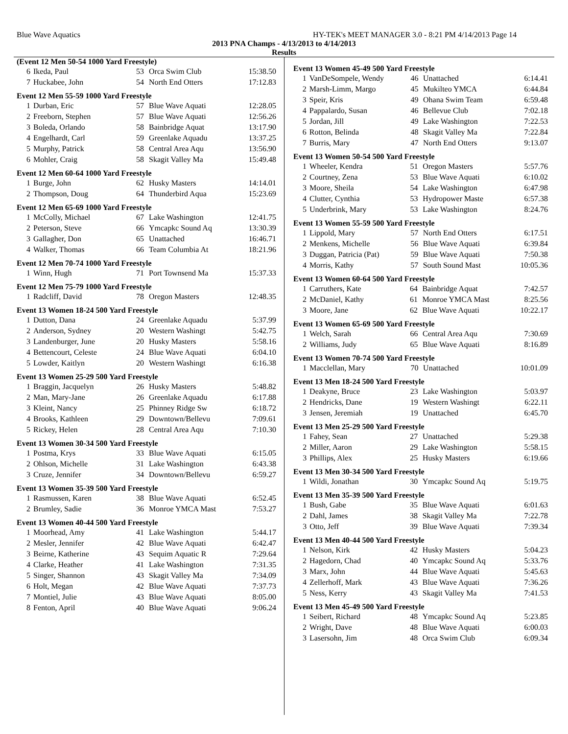Blue Wave Aquatics HY-TEK's MEET MANAGER 3.0 - 8:21 PM 4/14/2013 Page 14
2013 PNA Champs - 4/13/2013 to 4/14/2013
Results
| (Event 12 Men 50-54 1000 Yard Freestyle) | | | | |
| --- | --- | --- | --- | --- |
| 6 | Ikeda, Paul | 53 | Orca Swim Club | 15:38.50 |
| 7 | Huckabee, John | 54 | North End Otters | 17:12.83 |
| Event 12 Men 55-59 1000 Yard Freestyle | | | | |
| --- | --- | --- | --- | --- |
| 1 | Durban, Eric | 57 | Blue Wave Aquati | 12:28.05 |
| 2 | Freeborn, Stephen | 57 | Blue Wave Aquati | 12:56.26 |
| 3 | Boleda, Orlando | 58 | Bainbridge Aquat | 13:17.90 |
| 4 | Engelhardt, Carl | 59 | Greenlake Aquadu | 13:37.25 |
| 5 | Murphy, Patrick | 58 | Central Area Aqu | 13:56.90 |
| 6 | Mohler, Craig | 58 | Skagit Valley Ma | 15:49.48 |
| Event 12 Men 60-64 1000 Yard Freestyle | | | | |
| --- | --- | --- | --- | --- |
| 1 | Burge, John | 62 | Husky Masters | 14:14.01 |
| 2 | Thompson, Doug | 64 | Thunderbird Aqua | 15:23.69 |
| Event 12 Men 65-69 1000 Yard Freestyle | | | | |
| --- | --- | --- | --- | --- |
| 1 | McColly, Michael | 67 | Lake Washington | 12:41.75 |
| 2 | Peterson, Steve | 66 | Ymcapkc Sound Aq | 13:30.39 |
| 3 | Gallagher, Don | 65 | Unattached | 16:46.71 |
| 4 | Walker, Thomas | 66 | Team Columbia At | 18:21.96 |
| Event 12 Men 70-74 1000 Yard Freestyle | | | | |
| --- | --- | --- | --- | --- |
| 1 | Winn, Hugh | 71 | Port Townsend Ma | 15:37.33 |
| Event 12 Men 75-79 1000 Yard Freestyle | | | | |
| --- | --- | --- | --- | --- |
| 1 | Radcliff, David | 78 | Oregon Masters | 12:48.35 |
| Event 13 Women 18-24 500 Yard Freestyle | | | | |
| --- | --- | --- | --- | --- |
| 1 | Dutton, Dana | 24 | Greenlake Aquadu | 5:37.99 |
| 2 | Anderson, Sydney | 20 | Western Washingt | 5:42.75 |
| 3 | Landenburger, June | 20 | Husky Masters | 5:58.16 |
| 4 | Bettencourt, Celeste | 24 | Blue Wave Aquati | 6:04.10 |
| 5 | Lowder, Kaitlyn | 20 | Western Washingt | 6:16.38 |
| Event 13 Women 25-29 500 Yard Freestyle | | | | |
| --- | --- | --- | --- | --- |
| 1 | Braggin, Jacquelyn | 26 | Husky Masters | 5:48.82 |
| 2 | Man, Mary-Jane | 26 | Greenlake Aquadu | 6:17.88 |
| 3 | Kleint, Nancy | 25 | Phinney Ridge Sw | 6:18.72 |
| 4 | Brooks, Kathleen | 29 | Downtown/Bellevu | 7:09.61 |
| 5 | Rickey, Helen | 28 | Central Area Aqu | 7:10.30 |
| Event 13 Women 30-34 500 Yard Freestyle | | | | |
| --- | --- | --- | --- | --- |
| 1 | Postma, Krys | 33 | Blue Wave Aquati | 6:15.05 |
| 2 | Ohlson, Michelle | 31 | Lake Washington | 6:43.38 |
| 3 | Cruze, Jennifer | 34 | Downtown/Bellevu | 6:59.27 |
| Event 13 Women 35-39 500 Yard Freestyle | | | | |
| --- | --- | --- | --- | --- |
| 1 | Rasmussen, Karen | 38 | Blue Wave Aquati | 6:52.45 |
| 2 | Brumley, Sadie | 36 | Monroe YMCA Mast | 7:53.27 |
| Event 13 Women 40-44 500 Yard Freestyle | | | | |
| --- | --- | --- | --- | --- |
| 1 | Moorhead, Amy | 41 | Lake Washington | 5:44.17 |
| 2 | Mesler, Jennifer | 42 | Blue Wave Aquati | 6:42.47 |
| 3 | Beirne, Katherine | 43 | Sequim Aquatic R | 7:29.64 |
| 4 | Clarke, Heather | 41 | Lake Washington | 7:31.35 |
| 5 | Singer, Shannon | 43 | Skagit Valley Ma | 7:34.09 |
| 6 | Holt, Megan | 42 | Blue Wave Aquati | 7:37.73 |
| 7 | Montiel, Julie | 43 | Blue Wave Aquati | 8:05.00 |
| 8 | Fenton, April | 40 | Blue Wave Aquati | 9:06.24 |
| Event 13 Women 45-49 500 Yard Freestyle | | | | |
| --- | --- | --- | --- | --- |
| 1 | VanDeSompele, Wendy | 46 | Unattached | 6:14.41 |
| 2 | Marsh-Limm, Margo | 45 | Mukilteo YMCA | 6:44.84 |
| 3 | Speir, Kris | 49 | Ohana Swim Team | 6:59.48 |
| 4 | Pappalardo, Susan | 46 | Bellevue Club | 7:02.18 |
| 5 | Jordan, Jill | 49 | Lake Washington | 7:22.53 |
| 6 | Rotton, Belinda | 48 | Skagit Valley Ma | 7:22.84 |
| 7 | Burris, Mary | 47 | North End Otters | 9:13.07 |
| Event 13 Women 50-54 500 Yard Freestyle | | | | |
| --- | --- | --- | --- | --- |
| 1 | Wheeler, Kendra | 51 | Oregon Masters | 5:57.76 |
| 2 | Courtney, Zena | 53 | Blue Wave Aquati | 6:10.02 |
| 3 | Moore, Sheila | 54 | Lake Washington | 6:47.98 |
| 4 | Clutter, Cynthia | 53 | Hydropower Maste | 6:57.38 |
| 5 | Underbrink, Mary | 53 | Lake Washington | 8:24.76 |
| Event 13 Women 55-59 500 Yard Freestyle | | | | |
| --- | --- | --- | --- | --- |
| 1 | Lippold, Mary | 57 | North End Otters | 6:17.51 |
| 2 | Menkens, Michelle | 56 | Blue Wave Aquati | 6:39.84 |
| 3 | Duggan, Patricia (Pat) | 59 | Blue Wave Aquati | 7:50.38 |
| 4 | Morris, Kathy | 57 | South Sound Mast | 10:05.36 |
| Event 13 Women 60-64 500 Yard Freestyle | | | | |
| --- | --- | --- | --- | --- |
| 1 | Carruthers, Kate | 64 | Bainbridge Aquat | 7:42.57 |
| 2 | McDaniel, Kathy | 61 | Monroe YMCA Mast | 8:25.56 |
| 3 | Moore, Jane | 62 | Blue Wave Aquati | 10:22.17 |
| Event 13 Women 65-69 500 Yard Freestyle | | | | |
| --- | --- | --- | --- | --- |
| 1 | Welch, Sarah | 66 | Central Area Aqu | 7:30.69 |
| 2 | Williams, Judy | 65 | Blue Wave Aquati | 8:16.89 |
| Event 13 Women 70-74 500 Yard Freestyle | | | | |
| --- | --- | --- | --- | --- |
| 1 | Macclellan, Mary | 70 | Unattached | 10:01.09 |
| Event 13 Men 18-24 500 Yard Freestyle | | | | |
| --- | --- | --- | --- | --- |
| 1 | Deakyne, Bruce | 23 | Lake Washington | 5:03.97 |
| 2 | Hendricks, Dane | 19 | Western Washingt | 6:22.11 |
| 3 | Jensen, Jeremiah | 19 | Unattached | 6:45.70 |
| Event 13 Men 25-29 500 Yard Freestyle | | | | |
| --- | --- | --- | --- | --- |
| 1 | Fahey, Sean | 27 | Unattached | 5:29.38 |
| 2 | Miller, Aaron | 29 | Lake Washington | 5:58.15 |
| 3 | Phillips, Alex | 25 | Husky Masters | 6:19.66 |
| Event 13 Men 30-34 500 Yard Freestyle | | | | |
| --- | --- | --- | --- | --- |
| 1 | Wildi, Jonathan | 30 | Ymcapkc Sound Aq | 5:19.75 |
| Event 13 Men 35-39 500 Yard Freestyle | | | | |
| --- | --- | --- | --- | --- |
| 1 | Bush, Gabe | 35 | Blue Wave Aquati | 6:01.63 |
| 2 | Dahl, James | 38 | Skagit Valley Ma | 7:22.78 |
| 3 | Otto, Jeff | 39 | Blue Wave Aquati | 7:39.34 |
| Event 13 Men 40-44 500 Yard Freestyle | | | | |
| --- | --- | --- | --- | --- |
| 1 | Nelson, Kirk | 42 | Husky Masters | 5:04.23 |
| 2 | Hagedorn, Chad | 40 | Ymcapkc Sound Aq | 5:33.76 |
| 3 | Marx, John | 44 | Blue Wave Aquati | 5:45.63 |
| 4 | Zellerhoff, Mark | 43 | Blue Wave Aquati | 7:36.26 |
| 5 | Ness, Kerry | 43 | Skagit Valley Ma | 7:41.53 |
| Event 13 Men 45-49 500 Yard Freestyle | | | | |
| --- | --- | --- | --- | --- |
| 1 | Seibert, Richard | 48 | Ymcapkc Sound Aq | 5:23.85 |
| 2 | Wright, Dave | 48 | Blue Wave Aquati | 6:00.03 |
| 3 | Lasersohn, Jim | 48 | Orca Swim Club | 6:09.34 |